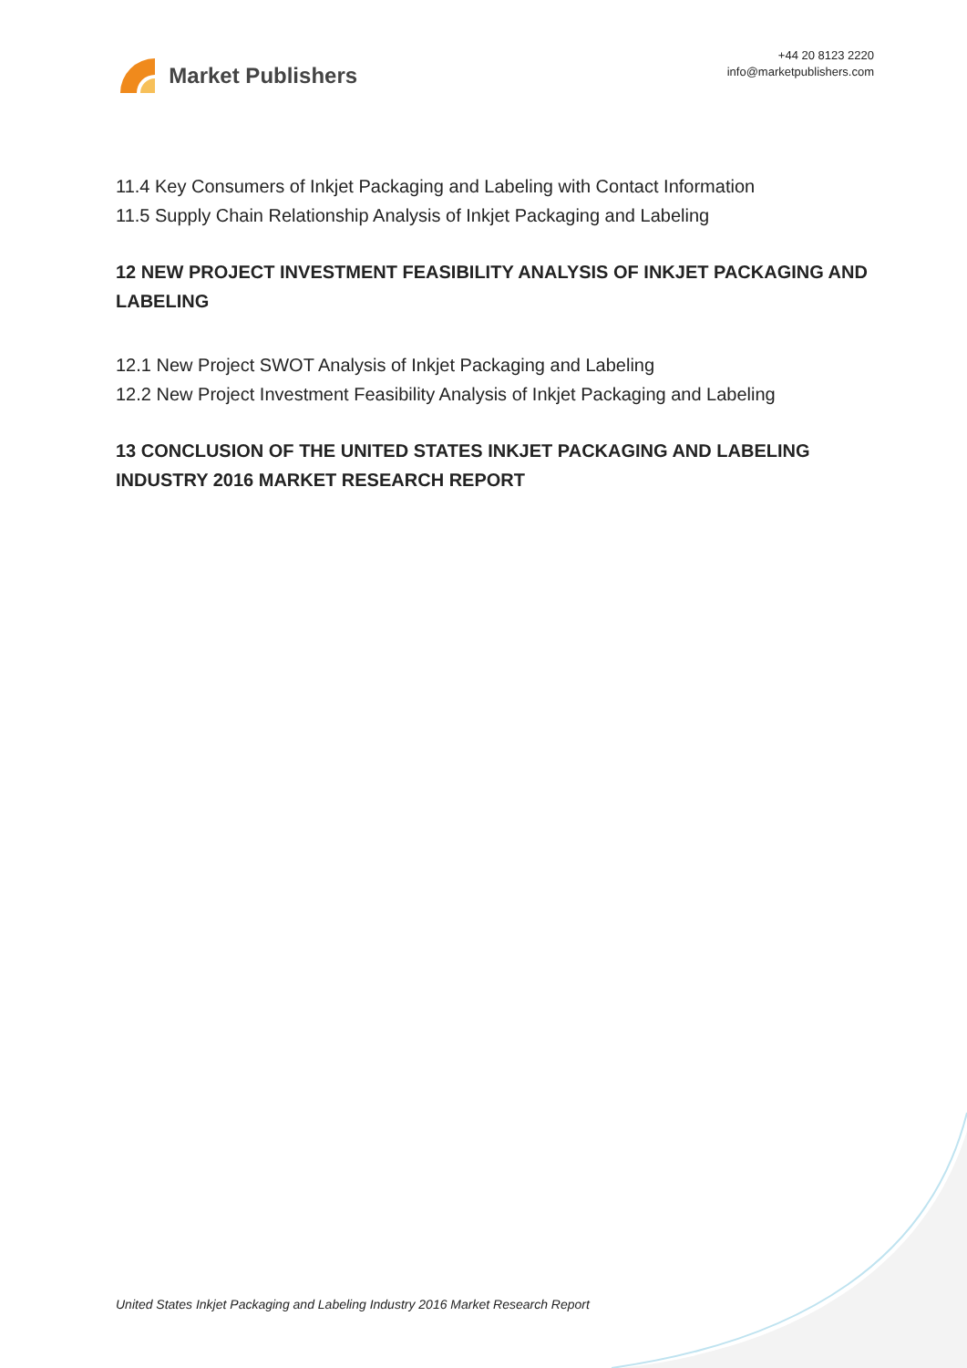Market Publishers
+44 20 8123 2220
info@marketpublishers.com
11.4 Key Consumers of Inkjet Packaging and Labeling with Contact Information
11.5 Supply Chain Relationship Analysis of Inkjet Packaging and Labeling
12 NEW PROJECT INVESTMENT FEASIBILITY ANALYSIS OF INKJET PACKAGING AND LABELING
12.1 New Project SWOT Analysis of Inkjet Packaging and Labeling
12.2 New Project Investment Feasibility Analysis of Inkjet Packaging and Labeling
13 CONCLUSION OF THE UNITED STATES INKJET PACKAGING AND LABELING INDUSTRY 2016 MARKET RESEARCH REPORT
United States Inkjet Packaging and Labeling Industry 2016 Market Research Report